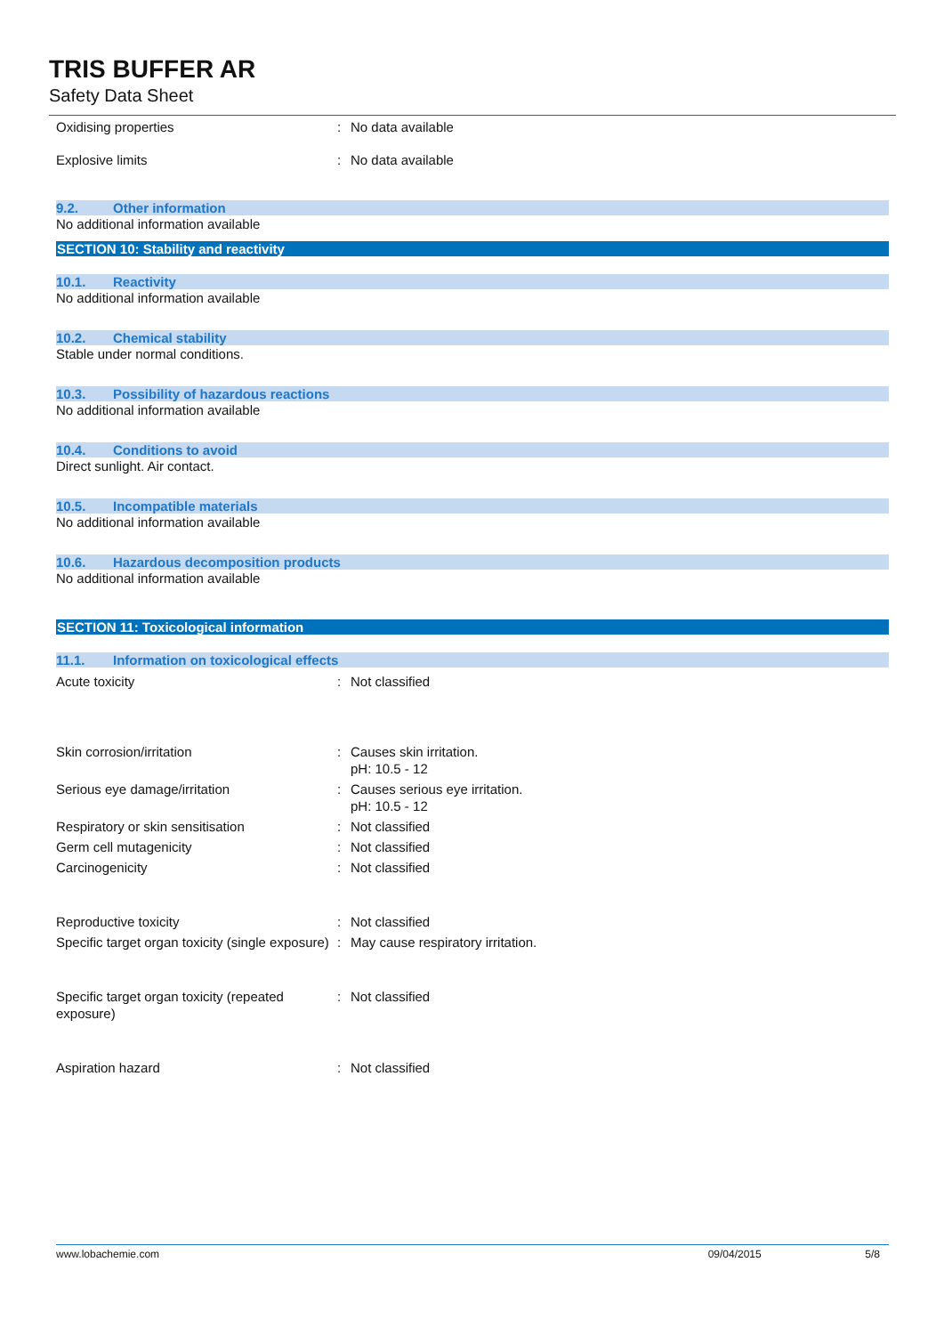TRIS BUFFER AR
Safety Data Sheet
Oxidising properties : No data available
Explosive limits : No data available
9.2. Other information
No additional information available
SECTION 10: Stability and reactivity
10.1. Reactivity
No additional information available
10.2. Chemical stability
Stable under normal conditions.
10.3. Possibility of hazardous reactions
No additional information available
10.4. Conditions to avoid
Direct sunlight. Air contact.
10.5. Incompatible materials
No additional information available
10.6. Hazardous decomposition products
No additional information available
SECTION 11: Toxicological information
11.1. Information on toxicological effects
Acute toxicity : Not classified
Skin corrosion/irritation : Causes skin irritation.
pH: 10.5 - 12
Serious eye damage/irritation : Causes serious eye irritation.
pH: 10.5 - 12
Respiratory or skin sensitisation : Not classified
Germ cell mutagenicity : Not classified
Carcinogenicity : Not classified
Reproductive toxicity : Not classified
Specific target organ toxicity (single exposure)
: May cause respiratory irritation.
Specific target organ toxicity (repeated exposure)
: Not classified
Aspiration hazard : Not classified
www.lobachemie.com 09/04/2015 5/8